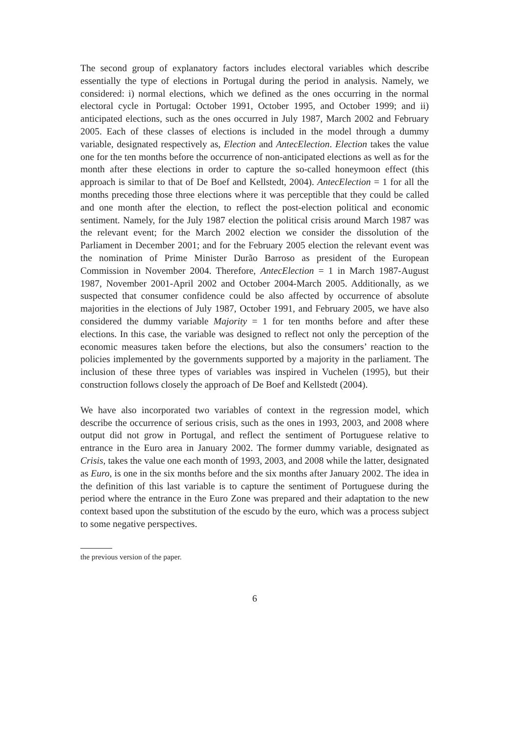The second group of explanatory factors includes electoral variables which describe essentially the type of elections in Portugal during the period in analysis. Namely, we considered: i) normal elections, which we defined as the ones occurring in the normal electoral cycle in Portugal: October 1991, October 1995, and October 1999; and ii) anticipated elections, such as the ones occurred in July 1987, March 2002 and February 2005. Each of these classes of elections is included in the model through a dummy variable, designated respectively as, Election and AntecElection. Election takes the value one for the ten months before the occurrence of non-anticipated elections as well as for the month after these elections in order to capture the so-called honeymoon effect (this approach is similar to that of De Boef and Kellstedt, 2004). AntecElection = 1 for all the months preceding those three elections where it was perceptible that they could be called and one month after the election, to reflect the post-election political and economic sentiment. Namely, for the July 1987 election the political crisis around March 1987 was the relevant event; for the March 2002 election we consider the dissolution of the Parliament in December 2001; and for the February 2005 election the relevant event was the nomination of Prime Minister Durão Barroso as president of the European Commission in November 2004. Therefore, AntecElection = 1 in March 1987-August 1987, November 2001-April 2002 and October 2004-March 2005. Additionally, as we suspected that consumer confidence could be also affected by occurrence of absolute majorities in the elections of July 1987, October 1991, and February 2005, we have also considered the dummy variable Majority = 1 for ten months before and after these elections. In this case, the variable was designed to reflect not only the perception of the economic measures taken before the elections, but also the consumers’ reaction to the policies implemented by the governments supported by a majority in the parliament. The inclusion of these three types of variables was inspired in Vuchelen (1995), but their construction follows closely the approach of De Boef and Kellstedt (2004).
We have also incorporated two variables of context in the regression model, which describe the occurrence of serious crisis, such as the ones in 1993, 2003, and 2008 where output did not grow in Portugal, and reflect the sentiment of Portuguese relative to entrance in the Euro area in January 2002. The former dummy variable, designated as Crisis, takes the value one each month of 1993, 2003, and 2008 while the latter, designated as Euro, is one in the six months before and the six months after January 2002. The idea in the definition of this last variable is to capture the sentiment of Portuguese during the period where the entrance in the Euro Zone was prepared and their adaptation to the new context based upon the substitution of the escudo by the euro, which was a process subject to some negative perspectives.
the previous version of the paper.
6